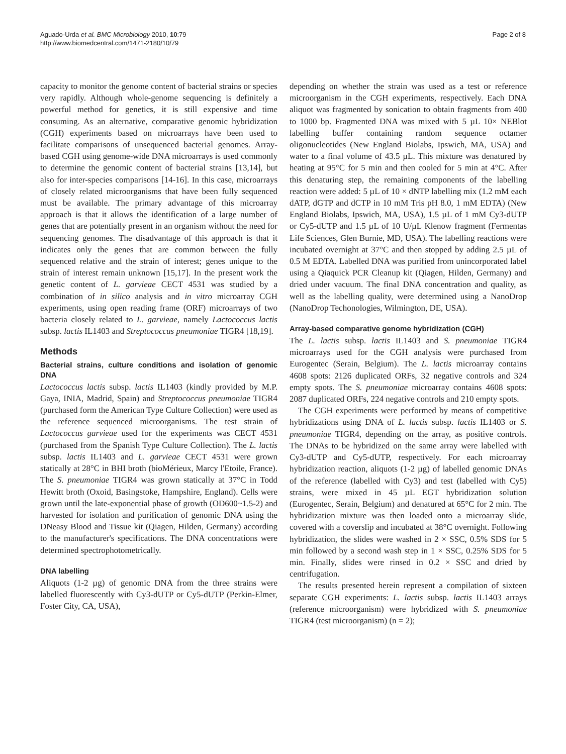Aguado-Urda et al. BMC Microbiology 2010, 10:79
http://www.biomedcentral.com/1471-2180/10/79
Page 2 of 8
capacity to monitor the genome content of bacterial strains or species very rapidly. Although whole-genome sequencing is definitely a powerful method for genetics, it is still expensive and time consuming. As an alternative, comparative genomic hybridization (CGH) experiments based on microarrays have been used to facilitate comparisons of unsequenced bacterial genomes. Array-based CGH using genome-wide DNA microarrays is used commonly to determine the genomic content of bacterial strains [13,14], but also for inter-species comparisons [14-16]. In this case, microarrays of closely related microorganisms that have been fully sequenced must be available. The primary advantage of this microarray approach is that it allows the identification of a large number of genes that are potentially present in an organism without the need for sequencing genomes. The disadvantage of this approach is that it indicates only the genes that are common between the fully sequenced relative and the strain of interest; genes unique to the strain of interest remain unknown [15,17]. In the present work the genetic content of L. garvieae CECT 4531 was studied by a combination of in silico analysis and in vitro microarray CGH experiments, using open reading frame (ORF) microarrays of two bacteria closely related to L. garvieae, namely Lactococcus lactis subsp. lactis IL1403 and Streptococcus pneumoniae TIGR4 [18,19].
Methods
Bacterial strains, culture conditions and isolation of genomic DNA
Lactococcus lactis subsp. lactis IL1403 (kindly provided by M.P. Gaya, INIA, Madrid, Spain) and Streptococcus pneumoniae TIGR4 (purchased form the American Type Culture Collection) were used as the reference sequenced microorganisms. The test strain of Lactococcus garvieae used for the experiments was CECT 4531 (purchased from the Spanish Type Culture Collection). The L. lactis subsp. lactis IL1403 and L. garvieae CECT 4531 were grown statically at 28°C in BHI broth (bioMérieux, Marcy l'Etoile, France). The S. pneumoniae TIGR4 was grown statically at 37°C in Todd Hewitt broth (Oxoid, Basingstoke, Hampshire, England). Cells were grown until the late-exponential phase of growth (OD600~1.5-2) and harvested for isolation and purification of genomic DNA using the DNeasy Blood and Tissue kit (Qiagen, Hilden, Germany) according to the manufacturer's specifications. The DNA concentrations were determined spectrophotometrically.
DNA labelling
Aliquots (1-2 µg) of genomic DNA from the three strains were labelled fluorescently with Cy3-dUTP or Cy5-dUTP (Perkin-Elmer, Foster City, CA, USA),
depending on whether the strain was used as a test or reference microorganism in the CGH experiments, respectively. Each DNA aliquot was fragmented by sonication to obtain fragments from 400 to 1000 bp. Fragmented DNA was mixed with 5 µL 10× NEBlot labelling buffer containing random sequence octamer oligonucleotides (New England Biolabs, Ipswich, MA, USA) and water to a final volume of 43.5 µL. This mixture was denatured by heating at 95°C for 5 min and then cooled for 5 min at 4°C. After this denaturing step, the remaining components of the labelling reaction were added: 5 µL of 10 × dNTP labelling mix (1.2 mM each dATP, dGTP and dCTP in 10 mM Tris pH 8.0, 1 mM EDTA) (New England Biolabs, Ipswich, MA, USA), 1.5 µL of 1 mM Cy3-dUTP or Cy5-dUTP and 1.5 µL of 10 U/µL Klenow fragment (Fermentas Life Sciences, Glen Burnie, MD, USA). The labelling reactions were incubated overnight at 37°C and then stopped by adding 2.5 µL of 0.5 M EDTA. Labelled DNA was purified from unincorporated label using a Qiaquick PCR Cleanup kit (Qiagen, Hilden, Germany) and dried under vacuum. The final DNA concentration and quality, as well as the labelling quality, were determined using a NanoDrop (NanoDrop Techonologies, Wilmington, DE, USA).
Array-based comparative genome hybridization (CGH)
The L. lactis subsp. lactis IL1403 and S. pneumoniae TIGR4 microarrays used for the CGH analysis were purchased from Eurogentec (Serain, Belgium). The L. lactis microarray contains 4608 spots: 2126 duplicated ORFs, 32 negative controls and 324 empty spots. The S. pneumoniae microarray contains 4608 spots: 2087 duplicated ORFs, 224 negative controls and 210 empty spots.
The CGH experiments were performed by means of competitive hybridizations using DNA of L. lactis subsp. lactis IL1403 or S. pneumoniae TIGR4, depending on the array, as positive controls. The DNAs to be hybridized on the same array were labelled with Cy3-dUTP and Cy5-dUTP, respectively. For each microarray hybridization reaction, aliquots (1-2 µg) of labelled genomic DNAs of the reference (labelled with Cy3) and test (labelled with Cy5) strains, were mixed in 45 µL EGT hybridization solution (Eurogentec, Serain, Belgium) and denatured at 65°C for 2 min. The hybridization mixture was then loaded onto a microarray slide, covered with a coverslip and incubated at 38°C overnight. Following hybridization, the slides were washed in 2 × SSC, 0.5% SDS for 5 min followed by a second wash step in 1 × SSC, 0.25% SDS for 5 min. Finally, slides were rinsed in 0.2 × SSC and dried by centrifugation.
The results presented herein represent a compilation of sixteen separate CGH experiments: L. lactis subsp. lactis IL1403 arrays (reference microorganism) were hybridized with S. pneumoniae TIGR4 (test microorganism) (n = 2);